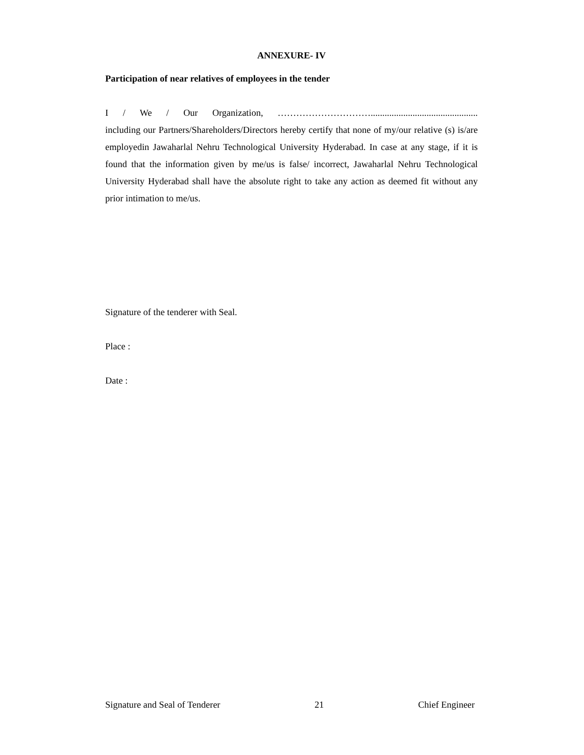ANNEXURE- IV
Participation of near relatives of employees in the tender
I / We / Our Organization, …………………………..............................................
including our Partners/Shareholders/Directors hereby certify that none of my/our relative (s) is/are employedin Jawaharlal Nehru Technological University Hyderabad. In case at any stage, if it is found that the information given by me/us is false/ incorrect, Jawaharlal Nehru Technological University Hyderabad shall have the absolute right to take any action as deemed fit without any prior intimation to me/us.
Signature of the tenderer with Seal.
Place :
Date :
Signature and Seal of Tenderer 21 Chief Engineer